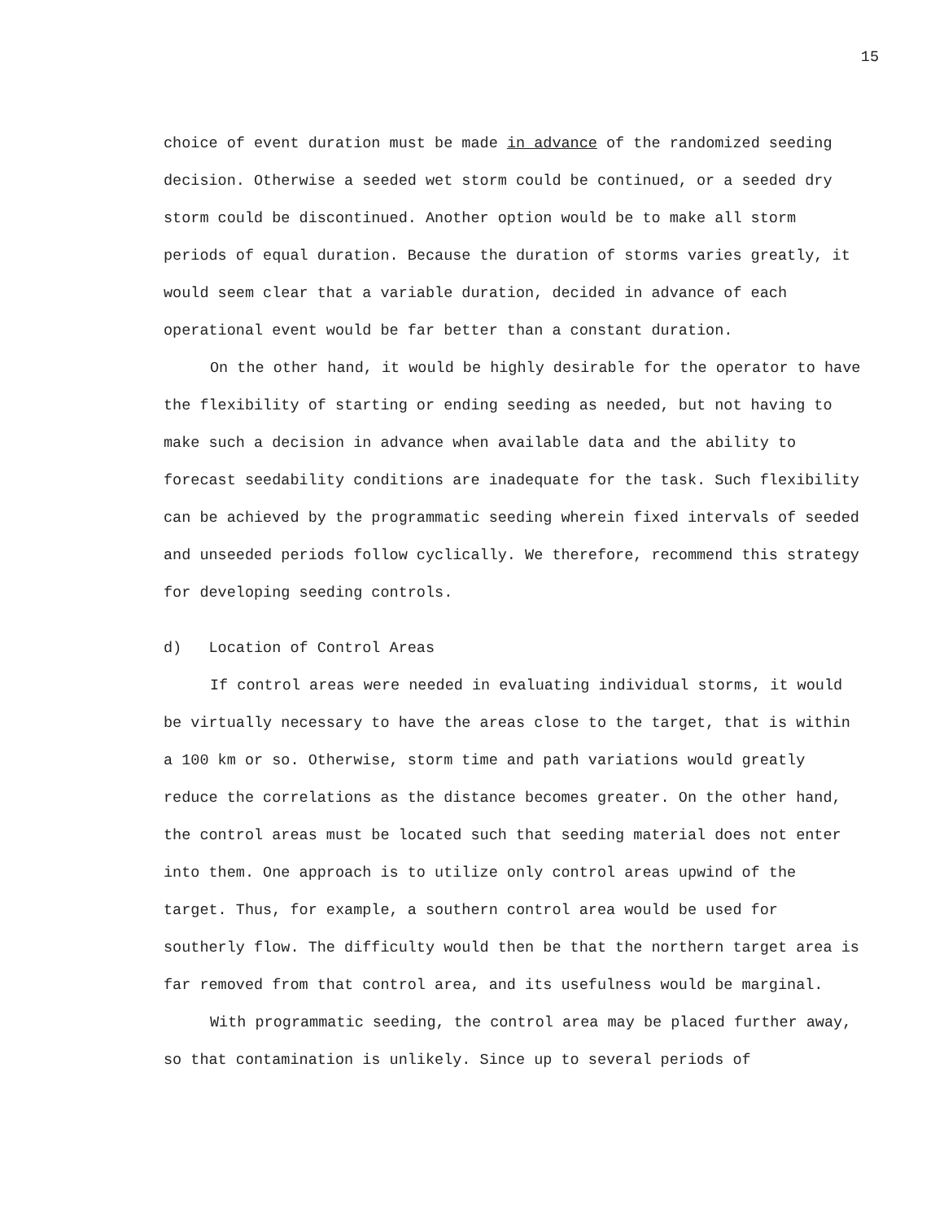15
choice of event duration must be made in advance of the randomized seeding decision. Otherwise a seeded wet storm could be continued, or a seeded dry storm could be discontinued. Another option would be to make all storm periods of equal duration. Because the duration of storms varies greatly, it would seem clear that a variable duration, decided in advance of each operational event would be far better than a constant duration.
On the other hand, it would be highly desirable for the operator to have the flexibility of starting or ending seeding as needed, but not having to make such a decision in advance when available data and the ability to forecast seedability conditions are inadequate for the task. Such flexibility can be achieved by the programmatic seeding wherein fixed intervals of seeded and unseeded periods follow cyclically. We therefore, recommend this strategy for developing seeding controls.
d) Location of Control Areas
If control areas were needed in evaluating individual storms, it would be virtually necessary to have the areas close to the target, that is within a 100 km or so. Otherwise, storm time and path variations would greatly reduce the correlations as the distance becomes greater. On the other hand, the control areas must be located such that seeding material does not enter into them. One approach is to utilize only control areas upwind of the target. Thus, for example, a southern control area would be used for southerly flow. The difficulty would then be that the northern target area is far removed from that control area, and its usefulness would be marginal.
With programmatic seeding, the control area may be placed further away, so that contamination is unlikely. Since up to several periods of